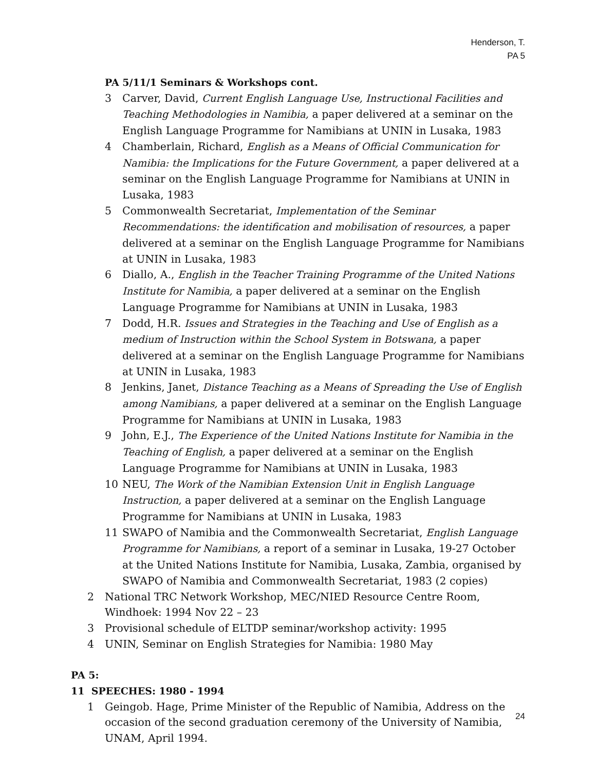Henderson, T.
PA 5
PA 5/11/1 Seminars & Workshops cont.
3 Carver, David, Current English Language Use, Instructional Facilities and Teaching Methodologies in Namibia, a paper delivered at a seminar on the English Language Programme for Namibians at UNIN in Lusaka, 1983
4 Chamberlain, Richard, English as a Means of Official Communication for Namibia: the Implications for the Future Government, a paper delivered at a seminar on the English Language Programme for Namibians at UNIN in Lusaka, 1983
5 Commonwealth Secretariat, Implementation of the Seminar Recommendations: the identification and mobilisation of resources, a paper delivered at a seminar on the English Language Programme for Namibians at UNIN in Lusaka, 1983
6 Diallo, A., English in the Teacher Training Programme of the United Nations Institute for Namibia, a paper delivered at a seminar on the English Language Programme for Namibians at UNIN in Lusaka, 1983
7 Dodd, H.R. Issues and Strategies in the Teaching and Use of English as a medium of Instruction within the School System in Botswana, a paper delivered at a seminar on the English Language Programme for Namibians at UNIN in Lusaka, 1983
8 Jenkins, Janet, Distance Teaching as a Means of Spreading the Use of English among Namibians, a paper delivered at a seminar on the English Language Programme for Namibians at UNIN in Lusaka, 1983
9 John, E.J., The Experience of the United Nations Institute for Namibia in the Teaching of English, a paper delivered at a seminar on the English Language Programme for Namibians at UNIN in Lusaka, 1983
10 NEU, The Work of the Namibian Extension Unit in English Language Instruction, a paper delivered at a seminar on the English Language Programme for Namibians at UNIN in Lusaka, 1983
11 SWAPO of Namibia and the Commonwealth Secretariat, English Language Programme for Namibians, a report of a seminar in Lusaka, 19-27 October at the United Nations Institute for Namibia, Lusaka, Zambia, organised by SWAPO of Namibia and Commonwealth Secretariat, 1983 (2 copies)
2 National TRC Network Workshop, MEC/NIED Resource Centre Room, Windhoek: 1994 Nov 22 – 23
3 Provisional schedule of ELTDP seminar/workshop activity: 1995
4 UNIN, Seminar on English Strategies for Namibia: 1980 May
PA 5:
11 SPEECHES: 1980 - 1994
1 Geingob. Hage, Prime Minister of the Republic of Namibia, Address on the occasion of the second graduation ceremony of the University of Namibia, UNAM, April 1994.
24